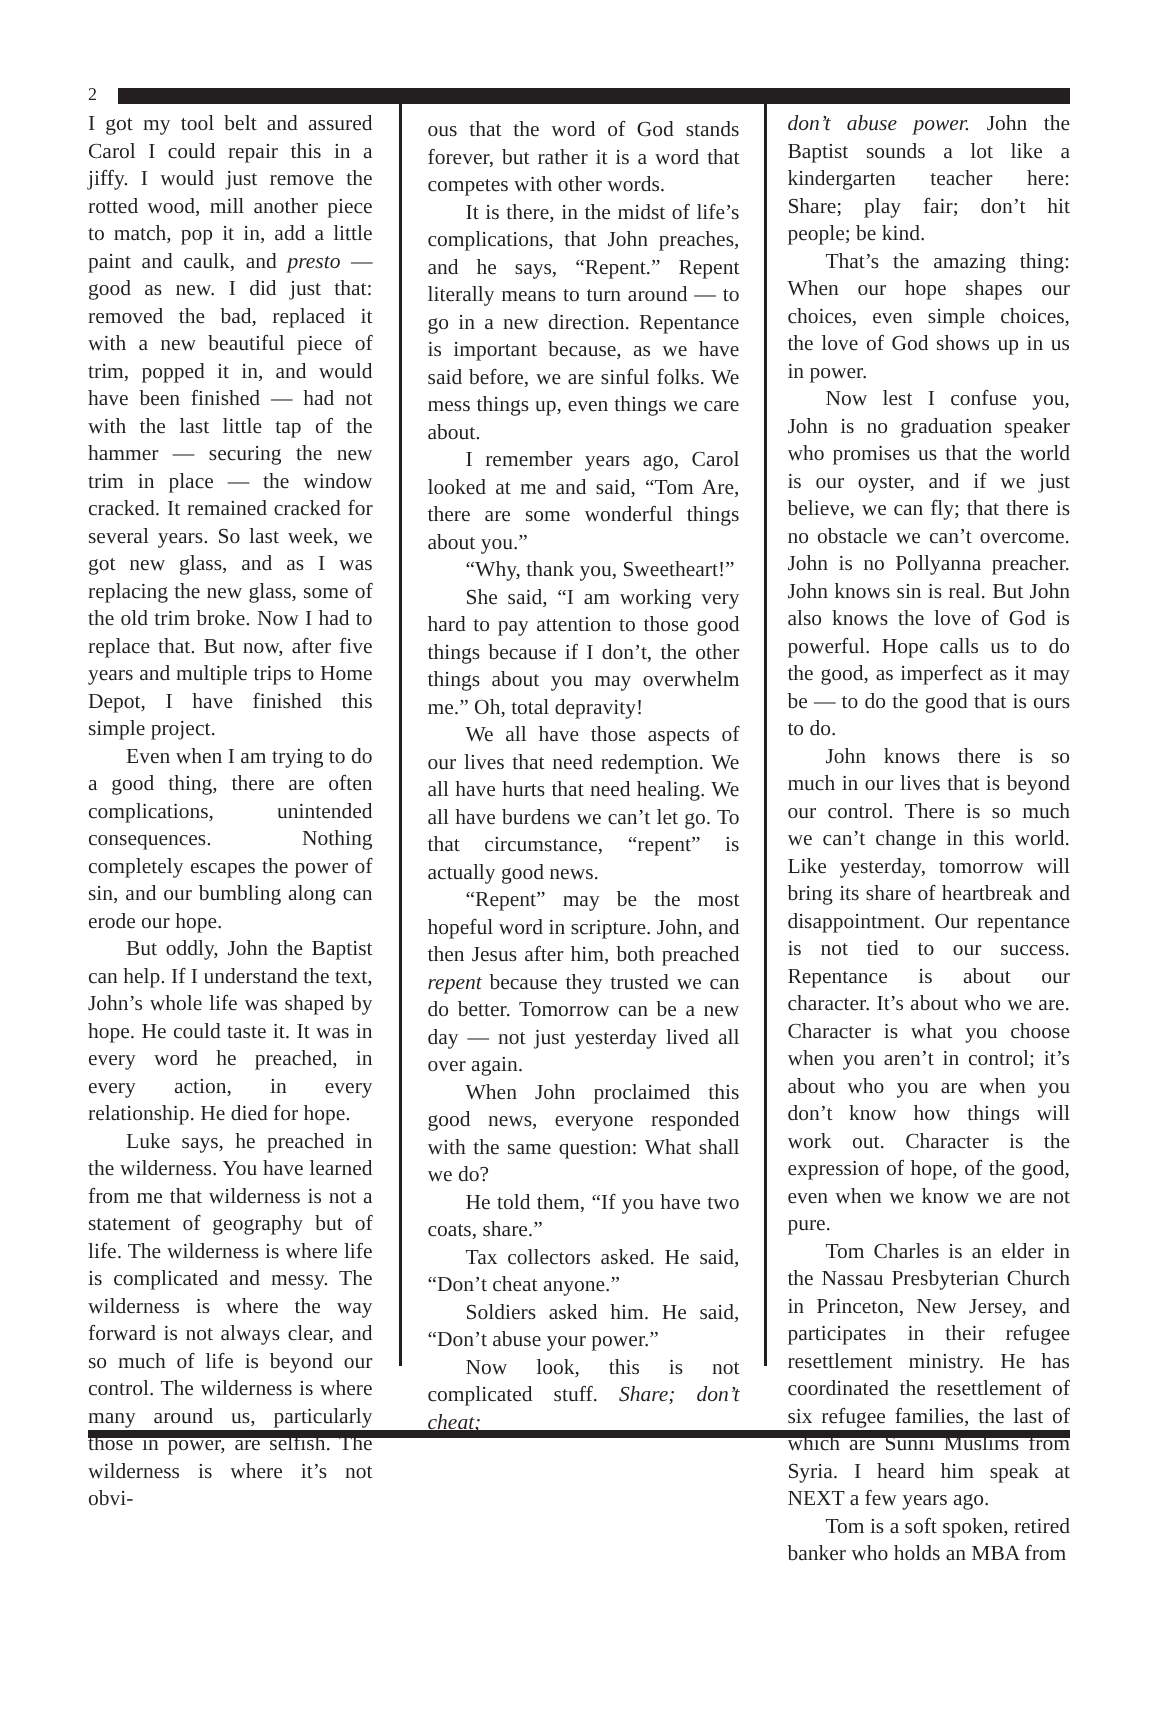2
I got my tool belt and assured Carol I could repair this in a jiffy. I would just remove the rotted wood, mill another piece to match, pop it in, add a little paint and caulk, and presto — good as new. I did just that: removed the bad, replaced it with a new beautiful piece of trim, popped it in, and would have been finished — had not with the last little tap of the hammer — securing the new trim in place — the window cracked. It remained cracked for several years. So last week, we got new glass, and as I was replacing the new glass, some of the old trim broke. Now I had to replace that. But now, after five years and multiple trips to Home Depot, I have finished this simple project.
Even when I am trying to do a good thing, there are often complications, unintended consequences. Nothing completely escapes the power of sin, and our bumbling along can erode our hope.
But oddly, John the Baptist can help. If I understand the text, John’s whole life was shaped by hope. He could taste it. It was in every word he preached, in every action, in every relationship. He died for hope.
Luke says, he preached in the wilderness. You have learned from me that wilderness is not a statement of geography but of life. The wilderness is where life is complicated and messy. The wilderness is where the way forward is not always clear, and so much of life is beyond our control. The wilderness is where many around us, particularly those in power, are selfish. The wilderness is where it’s not obvi-
ous that the word of God stands forever, but rather it is a word that competes with other words.
It is there, in the midst of life’s complications, that John preaches, and he says, “Repent.” Repent literally means to turn around — to go in a new direction. Repentance is important because, as we have said before, we are sinful folks. We mess things up, even things we care about.
I remember years ago, Carol looked at me and said, “Tom Are, there are some wonderful things about you.”
“Why, thank you, Sweetheart!”
She said, “I am working very hard to pay attention to those good things because if I don’t, the other things about you may overwhelm me.” Oh, total depravity!
We all have those aspects of our lives that need redemption. We all have hurts that need healing. We all have burdens we can’t let go. To that circumstance, “repent” is actually good news.
“Repent” may be the most hopeful word in scripture. John, and then Jesus after him, both preached repent because they trusted we can do better. Tomorrow can be a new day — not just yesterday lived all over again.
When John proclaimed this good news, everyone responded with the same question: What shall we do?
He told them, “If you have two coats, share.”
Tax collectors asked. He said, “Don’t cheat anyone.”
Soldiers asked him. He said, “Don’t abuse your power.”
Now look, this is not complicated stuff. Share; don’t cheat;
don’t abuse power. John the Baptist sounds a lot like a kindergarten teacher here: Share; play fair; don’t hit people; be kind.
That’s the amazing thing: When our hope shapes our choices, even simple choices, the love of God shows up in us in power.
Now lest I confuse you, John is no graduation speaker who promises us that the world is our oyster, and if we just believe, we can fly; that there is no obstacle we can’t overcome. John is no Pollyanna preacher. John knows sin is real. But John also knows the love of God is powerful. Hope calls us to do the good, as imperfect as it may be — to do the good that is ours to do.
John knows there is so much in our lives that is beyond our control. There is so much we can’t change in this world. Like yesterday, tomorrow will bring its share of heartbreak and disappointment. Our repentance is not tied to our success. Repentance is about our character. It’s about who we are. Character is what you choose when you aren’t in control; it’s about who you are when you don’t know how things will work out. Character is the expression of hope, of the good, even when we know we are not pure.
Tom Charles is an elder in the Nassau Presbyterian Church in Princeton, New Jersey, and participates in their refugee resettlement ministry. He has coordinated the resettlement of six refugee families, the last of which are Sunni Muslims from Syria. I heard him speak at NEXT a few years ago.
Tom is a soft spoken, retired banker who holds an MBA from